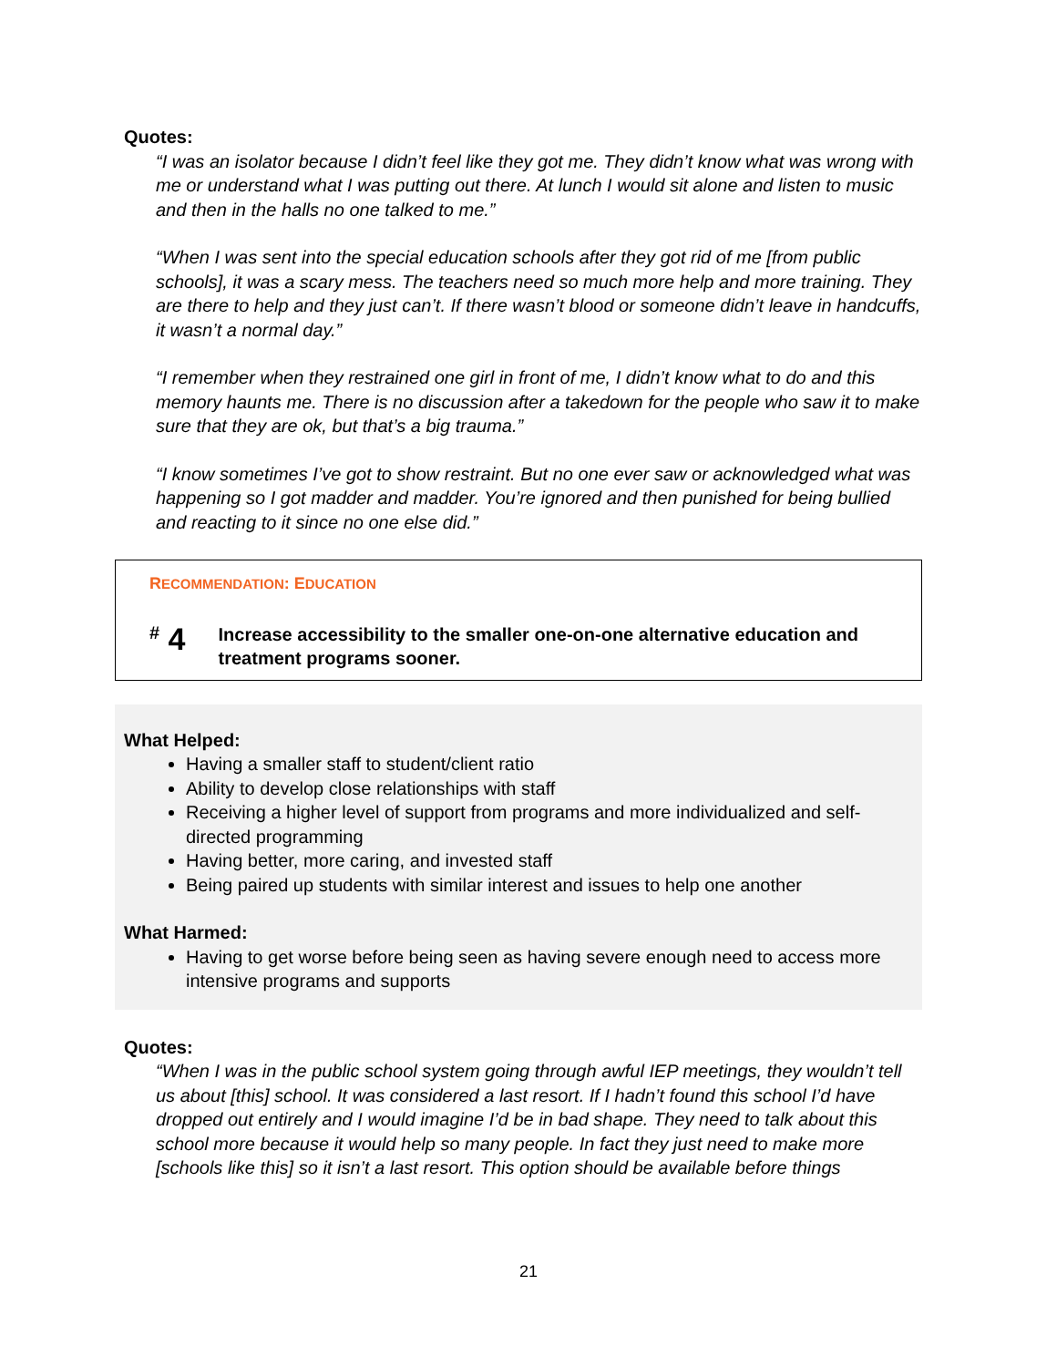Quotes:
“I was an isolator because I didn’t feel like they got me. They didn’t know what was wrong with me or understand what I was putting out there. At lunch I would sit alone and listen to music and then in the halls no one talked to me.”
“When I was sent into the special education schools after they got rid of me [from public schools], it was a scary mess. The teachers need so much more help and more training. They are there to help and they just can’t. If there wasn’t blood or someone didn’t leave in handcuffs, it wasn’t a normal day.”
“I remember when they restrained one girl in front of me, I didn’t know what to do and this memory haunts me. There is no discussion after a takedown for the people who saw it to make sure that they are ok, but that’s a big trauma.”
“I know sometimes I’ve got to show restraint. But no one ever saw or acknowledged what was happening so I got madder and madder. You’re ignored and then punished for being bullied and reacting to it since no one else did.”
RECOMMENDATION: EDUCATION
<sup>#</sup> 4
Increase accessibility to the smaller one-on-one alternative education and treatment programs sooner.
What Helped:
Having a smaller staff to student/client ratio
Ability to develop close relationships with staff
Receiving a higher level of support from programs and more individualized and self-directed programming
Having better, more caring, and invested staff
Being paired up students with similar interest and issues to help one another
What Harmed:
Having to get worse before being seen as having severe enough need to access more intensive programs and supports
Quotes:
“When I was in the public school system going through awful IEP meetings, they wouldn’t tell us about [this] school. It was considered a last resort. If I hadn’t found this school I’d have dropped out entirely and I would imagine I’d be in bad shape. They need to talk about this school more because it would help so many people. In fact they just need to make more [schools like this] so it isn’t a last resort. This option should be available before things
21